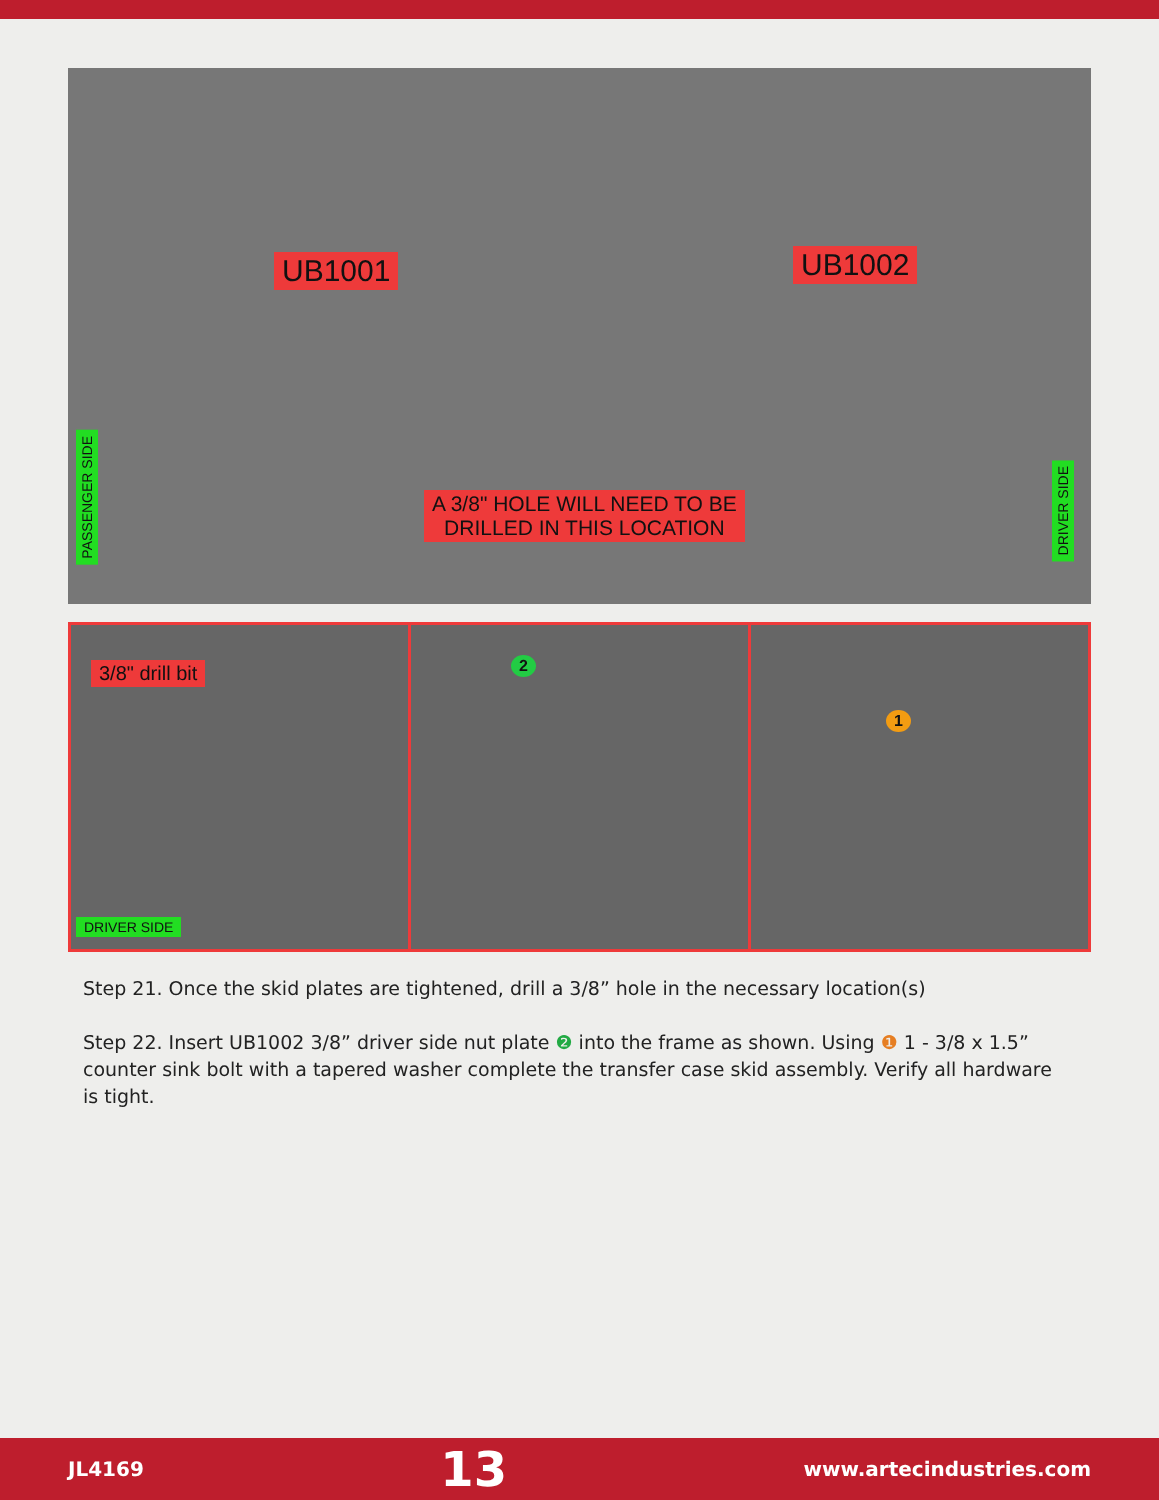UB1001 UB1002
A 3/8" HOLE WILL NEED TO BE
DRILLED IN THIS LOCATION
PASSENGER SIDE
DRIVER SIDE
3/8" drill bit
DRIVER SIDE
2
1
Step 21. Once the skid plates are tightened, drill a 3/8” hole in the necessary location(s)
Step 22. Insert UB1002 3/8” driver side nut plate ❷ into the frame as shown. Using ❶ 1 - 3/8 x 1.5” counter sink bolt with a tapered washer complete the transfer case skid assembly. Verify all hardware is tight.
JL4169 13 www.artecindustries.com